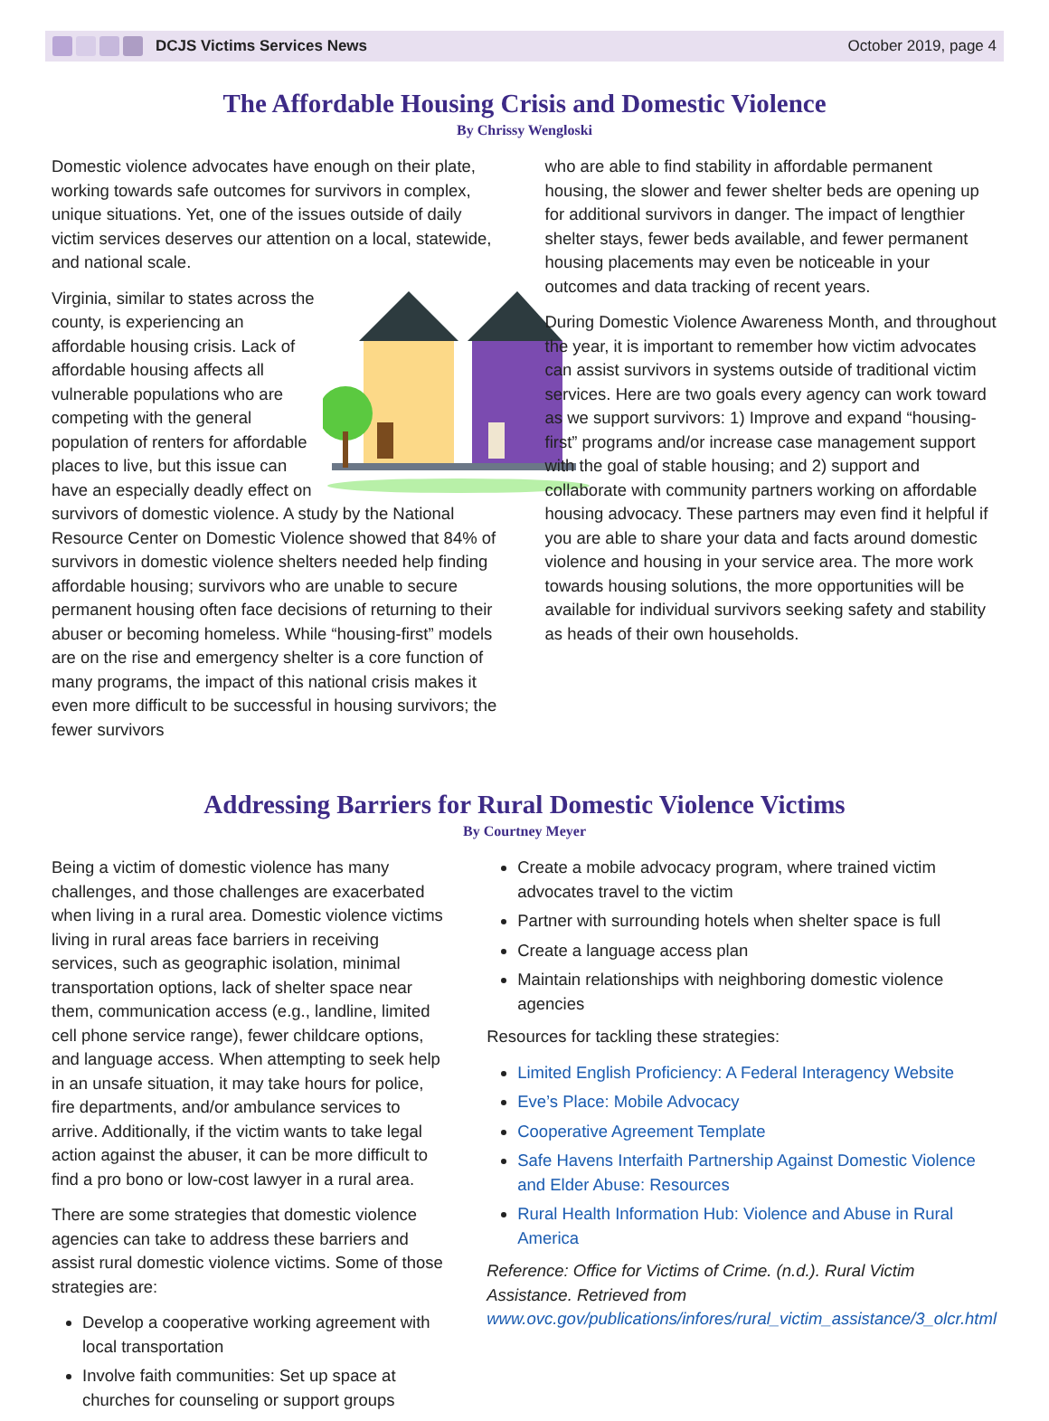DCJS Victims Services News October 2019, page 4
The Affordable Housing Crisis and Domestic Violence
By Chrissy Wengloski
Domestic violence advocates have enough on their plate, working towards safe outcomes for survivors in complex, unique situations. Yet, one of the issues outside of daily victim services deserves our attention on a local, statewide, and national scale.
Virginia, similar to states across the county, is experiencing an affordable housing crisis. Lack of affordable housing affects all vulnerable populations who are competing with the general population of renters for affordable places to live, but this issue can have an especially deadly effect on survivors of domestic violence. A study by the National Resource Center on Domestic Violence showed that 84% of survivors in domestic violence shelters needed help finding affordable housing; survivors who are unable to secure permanent housing often face decisions of returning to their abuser or becoming homeless. While “housing-first” models are on the rise and emergency shelter is a core function of many programs, the impact of this national crisis makes it even more difficult to be successful in housing survivors; the fewer survivors
who are able to find stability in affordable permanent housing, the slower and fewer shelter beds are opening up for additional survivors in danger. The impact of lengthier shelter stays, fewer beds available, and fewer permanent housing placements may even be noticeable in your outcomes and data tracking of recent years.
During Domestic Violence Awareness Month, and throughout the year, it is important to remember how victim advocates can assist survivors in systems outside of traditional victim services. Here are two goals every agency can work toward as we support survivors: 1) Improve and expand “housing-first” programs and/or increase case management support with the goal of stable housing; and 2) support and collaborate with community partners working on affordable housing advocacy. These partners may even find it helpful if you are able to share your data and facts around domestic violence and housing in your service area. The more work towards housing solutions, the more opportunities will be available for individual survivors seeking safety and stability as heads of their own households.
Addressing Barriers for Rural Domestic Violence Victims
By Courtney Meyer
Being a victim of domestic violence has many challenges, and those challenges are exacerbated when living in a rural area. Domestic violence victims living in rural areas face barriers in receiving services, such as geographic isolation, minimal transportation options, lack of shelter space near them, communication access (e.g., landline, limited cell phone service range), fewer childcare options, and language access. When attempting to seek help in an unsafe situation, it may take hours for police, fire departments, and/or ambulance services to arrive. Additionally, if the victim wants to take legal action against the abuser, it can be more difficult to find a pro bono or low-cost lawyer in a rural area.
There are some strategies that domestic violence agencies can take to address these barriers and assist rural domestic violence victims. Some of those strategies are:
Develop a cooperative working agreement with local transportation
Involve faith communities: Set up space at churches for counseling or support groups
Create a mobile advocacy program, where trained victim advocates travel to the victim
Partner with surrounding hotels when shelter space is full
Create a language access plan
Maintain relationships with neighboring domestic violence agencies
Resources for tackling these strategies:
Limited English Proficiency: A Federal Interagency Website
Eve’s Place: Mobile Advocacy
Cooperative Agreement Template
Safe Havens Interfaith Partnership Against Domestic Violence and Elder Abuse: Resources
Rural Health Information Hub: Violence and Abuse in Rural America
Reference: Office for Victims of Crime. (n.d.). Rural Victim Assistance. Retrieved from www.ovc.gov/publications/infores/rural_victim_assistance/3_olcr.html